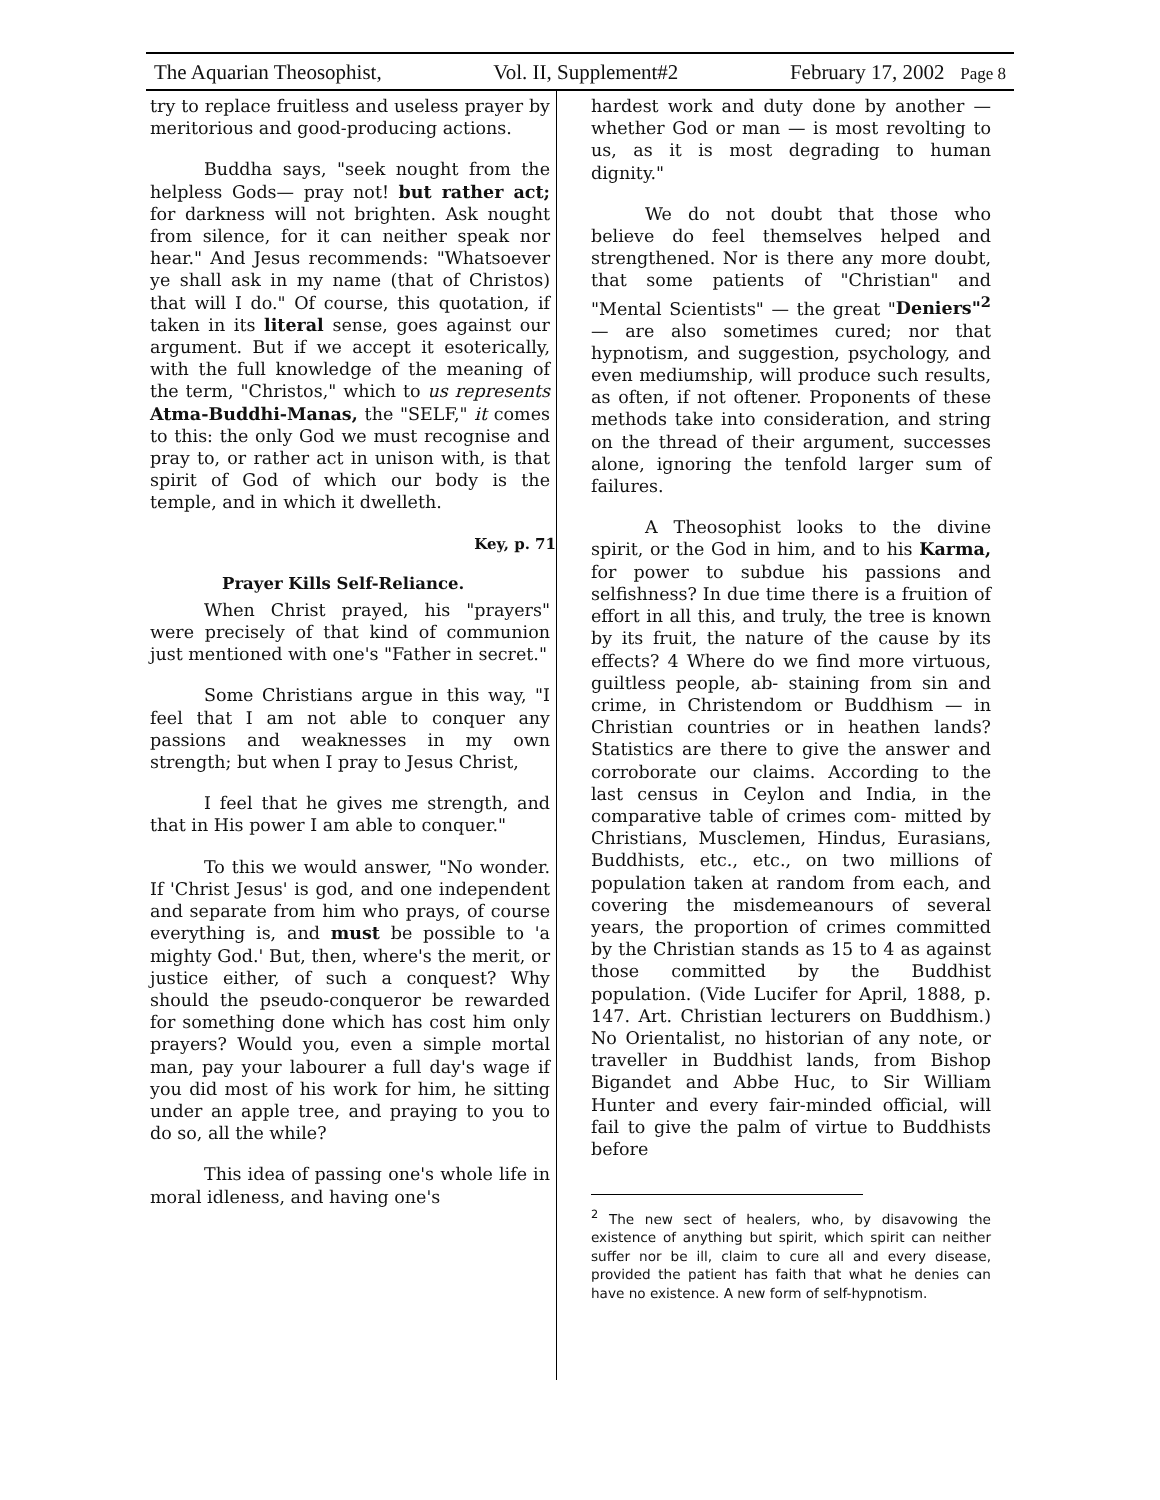The Aquarian Theosophist, Vol. II, Supplement#2 February 17, 2002 Page 8
try to replace fruitless and useless prayer by meritorious and good-producing actions.
Buddha says, "seek nought from the helpless Gods— pray not! but rather act; for darkness will not brighten. Ask nought from silence, for it can neither speak nor hear." And Jesus recommends: "Whatsoever ye shall ask in my name (that of Christos) that will I do." Of course, this quotation, if taken in its literal sense, goes against our argument. But if we accept it esoterically, with the full knowledge of the meaning of the term, "Christos," which to us represents Atma-Buddhi-Manas, the "SELF," it comes to this: the only God we must recognise and pray to, or rather act in unison with, is that spirit of God of which our body is the temple, and in which it dwelleth.
Key, p. 71
Prayer Kills Self-Reliance.
When Christ prayed, his "prayers" were precisely of that kind of communion just mentioned with one's "Father in secret."
Some Christians argue in this way, "I feel that I am not able to conquer any passions and weaknesses in my own strength; but when I pray to Jesus Christ,
I feel that he gives me strength, and that in His power I am able to conquer."
To this we would answer, "No wonder. If 'Christ Jesus' is god, and one independent and separate from him who prays, of course everything is, and must be possible to 'a mighty God.' But, then, where's the merit, or justice either, of such a conquest? Why should the pseudo-conqueror be rewarded for something done which has cost him only prayers? Would you, even a simple mortal man, pay your labourer a full day's wage if you did most of his work for him, he sitting under an apple tree, and praying to you to do so, all the while?
This idea of passing one's whole life in moral idleness, and having one's
hardest work and duty done by another — whether God or man — is most revolting to us, as it is most degrading to human dignity."
We do not doubt that those who believe do feel themselves helped and strengthened. Nor is there any more doubt, that some patients of "Christian" and "Mental Scientists" — the great "Deniers"<sup>2</sup> — are also sometimes cured; nor that hypnotism, and suggestion, psychology, and even mediumship, will produce such results, as often, if not oftener. Proponents of these methods take into consideration, and string on the thread of their argument, successes alone, ignoring the tenfold larger sum of failures.
A Theosophist looks to the divine spirit, or the God in him, and to his Karma, for power to subdue his passions and selfishness? In due time there is a fruition of effort in all this, and truly, the tree is known by its fruit, the nature of the cause by its effects? 4 Where do we find more virtuous, guiltless people, ab- staining from sin and crime, in Christendom or Buddhism — in Christian countries or in heathen lands? Statistics are there to give the answer and corroborate our claims. According to the last census in Ceylon and India, in the comparative table of crimes com- mitted by Christians, Musclemen, Hindus, Eurasians, Buddhists, etc., etc., on two millions of population taken at random from each, and covering the misdemeanours of several years, the proportion of crimes committed by the Christian stands as 15 to 4 as against those committed by the Buddhist population. (Vide Lucifer for April, 1888, p. 147. Art. Christian lecturers on Buddhism.) No Orientalist, no historian of any note, or traveller in Buddhist lands, from Bishop Bigandet and Abbe Huc, to Sir William Hunter and every fair-minded official, will fail to give the palm of virtue to Buddhists before
<sup>2</sup> The new sect of healers, who, by disavowing the existence of anything but spirit, which spirit can neither suffer nor be ill, claim to cure all and every disease, provided the patient has faith that what he denies can have no existence. A new form of self-hypnotism.